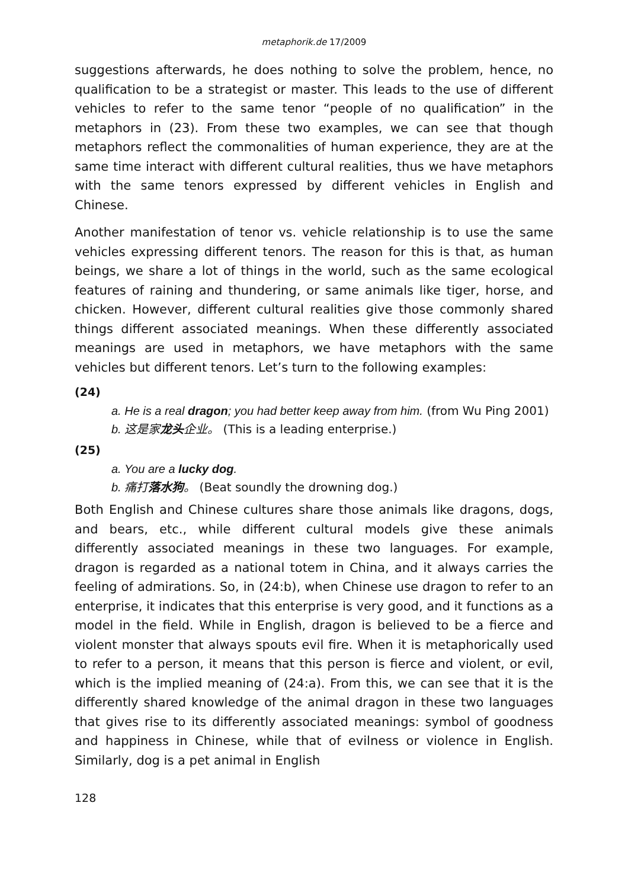metaphorik.de 17/2009
suggestions afterwards, he does nothing to solve the problem, hence, no qualification to be a strategist or master. This leads to the use of different vehicles to refer to the same tenor “people of no qualification” in the metaphors in (23). From these two examples, we can see that though metaphors reflect the commonalities of human experience, they are at the same time interact with different cultural realities, thus we have metaphors with the same tenors expressed by different vehicles in English and Chinese.
Another manifestation of tenor vs. vehicle relationship is to use the same vehicles expressing different tenors. The reason for this is that, as human beings, we share a lot of things in the world, such as the same ecological features of raining and thundering, or same animals like tiger, horse, and chicken. However, different cultural realities give those commonly shared things different associated meanings. When these differently associated meanings are used in metaphors, we have metaphors with the same vehicles but different tenors. Let’s turn to the following examples:
(24)
a. He is a real dragon; you had better keep away from him. (from Wu Ping 2001)
b. 这是家龙头企业。 (This is a leading enterprise.)
(25)
a. You are a lucky dog.
b. 痛打落水狗。 (Beat soundly the drowning dog.)
Both English and Chinese cultures share those animals like dragons, dogs, and bears, etc., while different cultural models give these animals differently associated meanings in these two languages. For example, dragon is regarded as a national totem in China, and it always carries the feeling of admirations. So, in (24:b), when Chinese use dragon to refer to an enterprise, it indicates that this enterprise is very good, and it functions as a model in the field. While in English, dragon is believed to be a fierce and violent monster that always spouts evil fire. When it is metaphorically used to refer to a person, it means that this person is fierce and violent, or evil, which is the implied meaning of (24:a). From this, we can see that it is the differently shared knowledge of the animal dragon in these two languages that gives rise to its differently associated meanings: symbol of goodness and happiness in Chinese, while that of evilness or violence in English. Similarly, dog is a pet animal in English
128